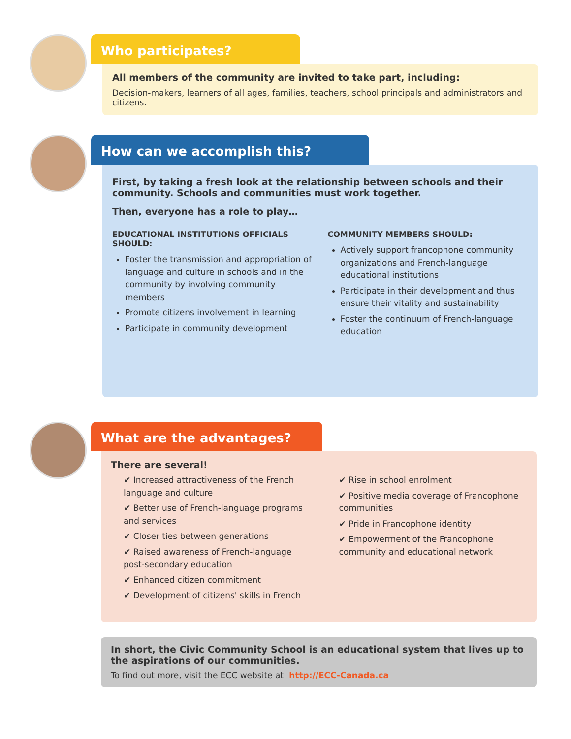Who participates?
All members of the community are invited to take part, including:
Decision-makers, learners of all ages, families, teachers, school principals and administrators and citizens.
How can we accomplish this?
First, by taking a fresh look at the relationship between schools and their community. Schools and communities must work together.
Then, everyone has a role to play…
EDUCATIONAL INSTITUTIONS OFFICIALS SHOULD:
Foster the transmission and appropriation of language and culture in schools and in the community by involving community members
Promote citizens involvement in learning
Participate in community development
COMMUNITY MEMBERS SHOULD:
Actively support francophone community organizations and French-language educational institutions
Participate in their development and thus ensure their vitality and sustainability
Foster the continuum of French-language education
What are the advantages?
There are several!
✔ Increased attractiveness of the French language and culture
✔ Better use of French-language programs and services
✔ Closer ties between generations
✔ Raised awareness of French-language post-secondary education
✔ Enhanced citizen commitment
✔ Development of citizens' skills in French
✔ Rise in school enrolment
✔ Positive media coverage of Francophone communities
✔ Pride in Francophone identity
✔ Empowerment of the Francophone community and educational network
In short, the Civic Community School is an educational system that lives up to the aspirations of our communities.
To find out more, visit the ECC website at: http://ECC-Canada.ca